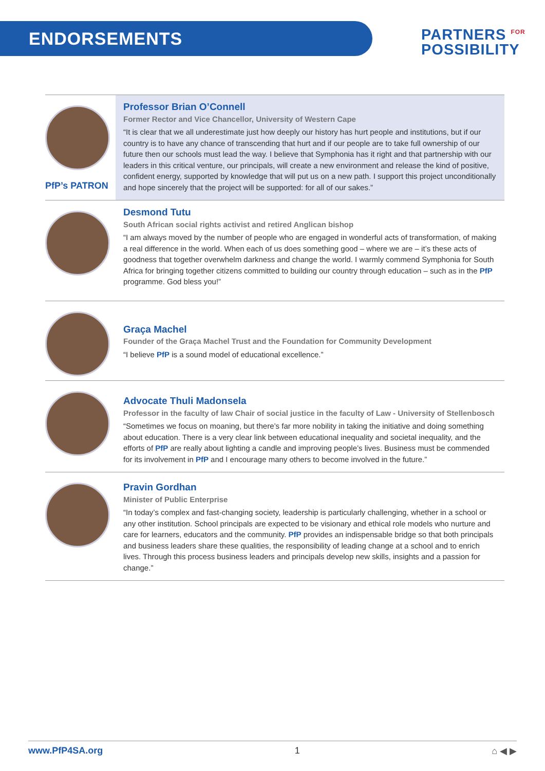ENDORSEMENTS
PARTNERS <sup>FOR</sup>
POSSIBILITY
PfP’s PATRON
Professor Brian O’Connell
Former Rector and Vice Chancellor, University of Western Cape
“It is clear that we all underestimate just how deeply our history has hurt people and institutions, but if our country is to have any chance of transcending that hurt and if our people are to take full ownership of our future then our schools must lead the way. I believe that Symphonia has it right and that partnership with our leaders in this critical venture, our principals, will create a new environment and release the kind of positive, confident energy, supported by knowledge that will put us on a new path. I support this project unconditionally and hope sincerely that the project will be supported: for all of our sakes.”
Desmond Tutu
South African social rights activist and retired Anglican bishop
“I am always moved by the number of people who are engaged in wonderful acts of transformation, of making a real difference in the world. When each of us does something good – where we are – it’s these acts of goodness that together overwhelm darkness and change the world. I warmly commend Symphonia for South Africa for bringing together citizens committed to building our country through education – such as in the PfP programme. God bless you!”
Graça Machel
Founder of the Graça Machel Trust and the Foundation for Community Development
“I believe PfP is a sound model of educational excellence.”
Advocate Thuli Madonsela
Professor in the faculty of law Chair of social justice in the faculty of Law - University of Stellenbosch
“Sometimes we focus on moaning, but there’s far more nobility in taking the initiative and doing something about education. There is a very clear link between educational inequality and societal inequality, and the efforts of PfP are really about lighting a candle and improving people’s lives. Business must be commended for its involvement in PfP and I encourage many others to become involved in the future.”
Pravin Gordhan
Minister of Public Enterprise
“In today’s complex and fast-changing society, leadership is particularly challenging, whether in a school or any other institution. School principals are expected to be visionary and ethical role models who nurture and care for learners, educators and the community. PfP provides an indispensable bridge so that both principals and business leaders share these qualities, the responsibility of leading change at a school and to enrich lives. Through this process business leaders and principals develop new skills, insights and a passion for change.”
www.PfP4SA.org 1 ⌂ ◀ ▶